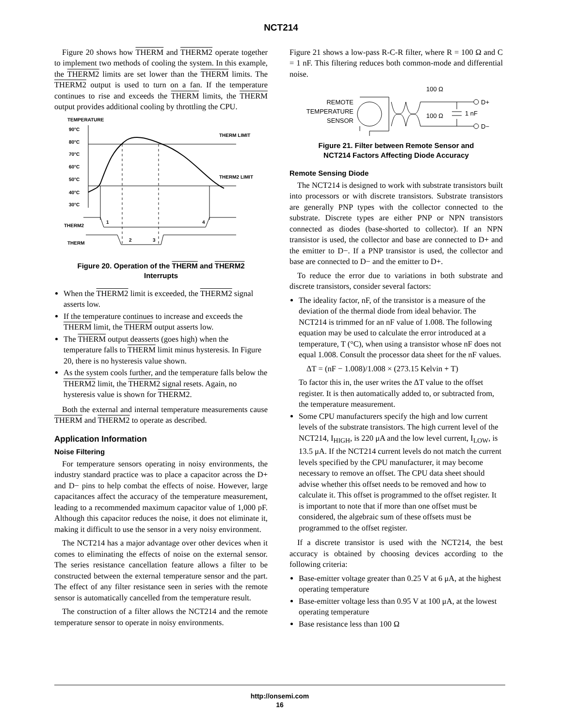NCT214
Figure 20 shows how THERM and THERM2 operate together to implement two methods of cooling the system. In this example, the THERM2 limits are set lower than the THERM limits. The THERM2 output is used to turn on a fan. If the temperature continues to rise and exceeds the THERM limits, the THERM output provides additional cooling by throttling the CPU.
TEMPERATURE
90°C
80°C
70°C
60°C
50°C
40°C
30°C
THERM LIMIT
THERM2 LIMIT
THERM2
1
4
THERM
2
3
Figure 20. Operation of the THERM and THERM2
Interrupts
When the THERM2 limit is exceeded, the THERM2 signal asserts low.
If the temperature continues to increase and exceeds the THERM limit, the THERM output asserts low.
The THERM output deasserts (goes high) when the temperature falls to THERM limit minus hysteresis. In Figure 20, there is no hysteresis value shown.
As the system cools further, and the temperature falls below the THERM2 limit, the THERM2 signal resets. Again, no hysteresis value is shown for THERM2.
Both the external and internal temperature measurements cause THERM and THERM2 to operate as described.
Application Information
Noise Filtering
For temperature sensors operating in noisy environments, the industry standard practice was to place a capacitor across the D+ and D− pins to help combat the effects of noise. However, large capacitances affect the accuracy of the temperature measurement, leading to a recommended maximum capacitor value of 1,000 pF. Although this capacitor reduces the noise, it does not eliminate it, making it difficult to use the sensor in a very noisy environment.
The NCT214 has a major advantage over other devices when it comes to eliminating the effects of noise on the external sensor. The series resistance cancellation feature allows a filter to be constructed between the external temperature sensor and the part. The effect of any filter resistance seen in series with the remote sensor is automatically cancelled from the temperature result.
The construction of a filter allows the NCT214 and the remote temperature sensor to operate in noisy environments.
Figure 21 shows a low-pass R-C-R filter, where R = 100 Ω and C = 1 nF. This filtering reduces both common-mode and differential noise.
REMOTE
TEMPERATURE
SENSOR
100 Ω
100 Ω
1 nF
D+
D−
Figure 21. Filter between Remote Sensor and
NCT214 Factors Affecting Diode Accuracy
Remote Sensing Diode
The NCT214 is designed to work with substrate transistors built into processors or with discrete transistors. Substrate transistors are generally PNP types with the collector connected to the substrate. Discrete types are either PNP or NPN transistors connected as diodes (base-shorted to collector). If an NPN transistor is used, the collector and base are connected to D+ and the emitter to D−. If a PNP transistor is used, the collector and base are connected to D− and the emitter to D+.
To reduce the error due to variations in both substrate and discrete transistors, consider several factors:
The ideality factor, nF, of the transistor is a measure of the deviation of the thermal diode from ideal behavior. The NCT214 is trimmed for an nF value of 1.008. The following equation may be used to calculate the error introduced at a temperature, T (°C), when using a transistor whose nF does not equal 1.008. Consult the processor data sheet for the nF values.
ΔT = (nF − 1.008)/1.008 × (273.15 Kelvin + T)
To factor this in, the user writes the ΔT value to the offset register. It is then automatically added to, or subtracted from, the temperature measurement.
Some CPU manufacturers specify the high and low current levels of the substrate transistors. The high current level of the NCT214, I<sub>HIGH</sub>, is 220 μA and the low level current, I<sub>LOW</sub>, is 13.5 μA. If the NCT214 current levels do not match the current levels specified by the CPU manufacturer, it may become necessary to remove an offset. The CPU data sheet should advise whether this offset needs to be removed and how to calculate it. This offset is programmed to the offset register. It is important to note that if more than one offset must be considered, the algebraic sum of these offsets must be programmed to the offset register.
If a discrete transistor is used with the NCT214, the best accuracy is obtained by choosing devices according to the following criteria:
Base-emitter voltage greater than 0.25 V at 6 μA, at the highest operating temperature
Base-emitter voltage less than 0.95 V at 100 μA, at the lowest operating temperature
Base resistance less than 100 Ω
http://onsemi.com
16